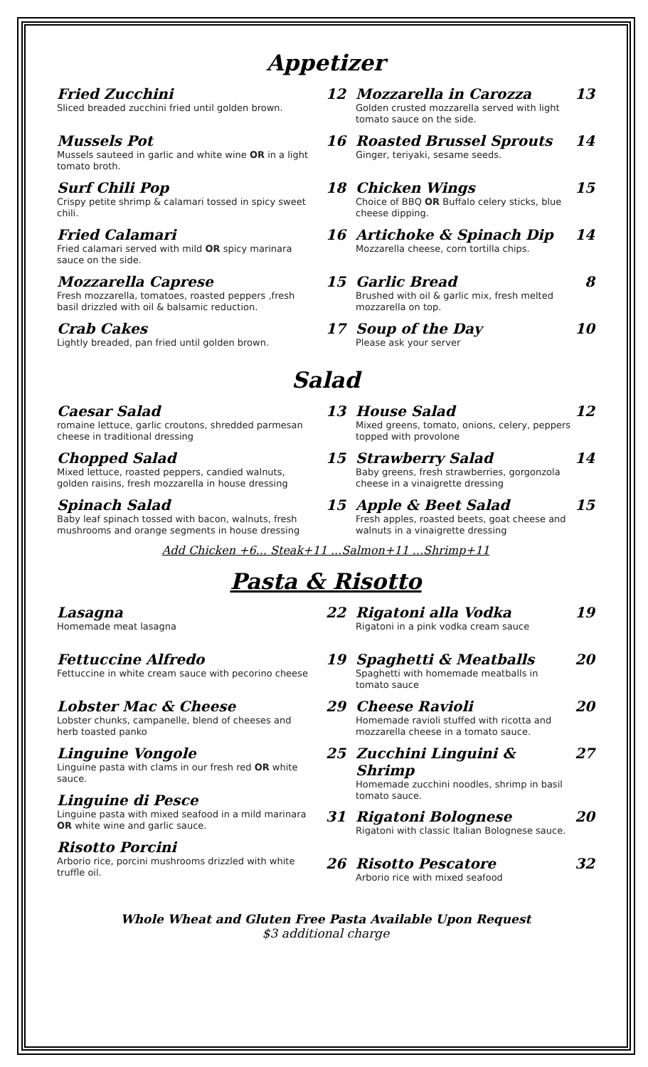Appetizer
Fried Zucchini
Sliced breaded zucchini fried until golden brown.
Mussels Pot
Mussels sauteed in garlic and white wine OR in a light tomato broth.
Surf Chili Pop
Crispy petite shrimp & calamari tossed in spicy sweet chili.
Fried Calamari
Fried calamari served with mild OR spicy marinara sauce on the side.
Mozzarella Caprese
Fresh mozzarella, tomatoes, roasted peppers ,fresh basil drizzled with oil & balsamic reduction.
Crab Cakes
Lightly breaded, pan fried until golden brown.
12 Mozzarella in Carozza
Golden crusted mozzarella served with light tomato sauce on the side.
13
16 Roasted Brussel Sprouts
Ginger, teriyaki, sesame seeds.
14
18 Chicken Wings
Choice of BBQ OR Buffalo celery sticks, blue cheese dipping.
15
16 Artichoke & Spinach Dip
Mozzarella cheese, corn tortilla chips.
14
15 Garlic Bread
Brushed with oil & garlic mix, fresh melted mozzarella on top.
8
17 Soup of the Day
Please ask your server
10
Salad
Caesar Salad
romaine lettuce, garlic croutons, shredded parmesan cheese in traditional dressing
Chopped Salad
Mixed lettuce, roasted peppers, candied walnuts, golden raisins, fresh mozzarella in house dressing
Spinach Salad
Baby leaf spinach tossed with bacon, walnuts, fresh mushrooms and orange segments in house dressing
13 House Salad
Mixed greens, tomato, onions, celery, peppers topped with provolone
12
15 Strawberry Salad
Baby greens, fresh strawberries, gorgonzola cheese in a vinaigrette dressing
14
15 Apple & Beet Salad
Fresh apples, roasted beets, goat cheese and walnuts in a vinaigrette dressing
15
Add Chicken +6... Steak+11 ...Salmon+11 ...Shrimp+11
Pasta & Risotto
Lasagna
Homemade meat lasagna
Fettuccine Alfredo
Fettuccine in white cream sauce with pecorino cheese
Lobster Mac & Cheese
Lobster chunks, campanelle, blend of cheeses and herb toasted panko
Linguine Vongole
Linguine pasta with clams in our fresh red OR white sauce.
Linguine di Pesce
Linguine pasta with mixed seafood in a mild marinara OR white wine and garlic sauce.
Risotto Porcini
Arborio rice, porcini mushrooms drizzled with white truffle oil.
22 Rigatoni alla Vodka
Rigatoni in a pink vodka cream sauce
19
19 Spaghetti & Meatballs
Spaghetti with homemade meatballs in tomato sauce
20
29 Cheese Ravioli
Homemade ravioli stuffed with ricotta and mozzarella cheese in a tomato sauce.
20
25 Zucchini Linguini & Shrimp
Homemade zucchini noodles, shrimp in basil tomato sauce.
27
31 Rigatoni Bolognese
Rigatoni with classic Italian Bolognese sauce.
20
26 Risotto Pescatore
Arborio rice with mixed seafood
32
Whole Wheat and Gluten Free Pasta Available Upon Request
$3 additional charge